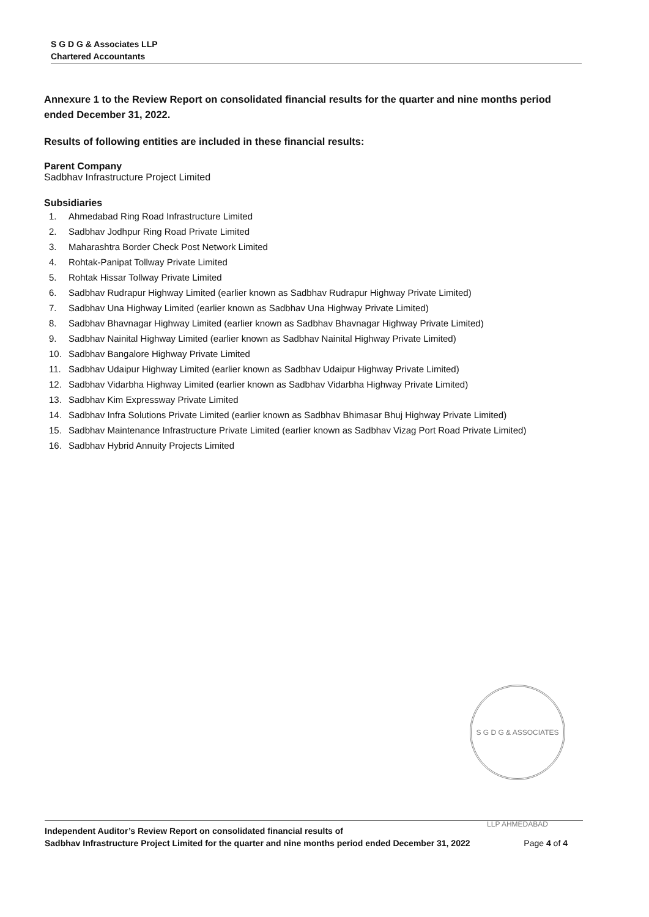S G D G & Associates LLP
Chartered Accountants
Annexure 1 to the Review Report on consolidated financial results for the quarter and nine months period ended December 31, 2022.
Results of following entities are included in these financial results:
Parent Company
Sadbhav Infrastructure Project Limited
Subsidiaries
1. Ahmedabad Ring Road Infrastructure Limited
2. Sadbhav Jodhpur Ring Road Private Limited
3. Maharashtra Border Check Post Network Limited
4. Rohtak-Panipat Tollway Private Limited
5. Rohtak Hissar Tollway Private Limited
6. Sadbhav Rudrapur Highway Limited (earlier known as Sadbhav Rudrapur Highway Private Limited)
7. Sadbhav Una Highway Limited (earlier known as Sadbhav Una Highway Private Limited)
8. Sadbhav Bhavnagar Highway Limited (earlier known as Sadbhav Bhavnagar Highway Private Limited)
9. Sadbhav Nainital Highway Limited (earlier known as Sadbhav Nainital Highway Private Limited)
10. Sadbhav Bangalore Highway Private Limited
11. Sadbhav Udaipur Highway Limited (earlier known as Sadbhav Udaipur Highway Private Limited)
12. Sadbhav Vidarbha Highway Limited (earlier known as Sadbhav Vidarbha Highway Private Limited)
13. Sadbhav Kim Expressway Private Limited
14. Sadbhav Infra Solutions Private Limited (earlier known as Sadbhav Bhimasar Bhuj Highway Private Limited)
15. Sadbhav Maintenance Infrastructure Private Limited (earlier known as Sadbhav Vizag Port Road Private Limited)
16. Sadbhav Hybrid Annuity Projects Limited
S G D G & ASSOCIATES LLP AHMEDABAD
Independent Auditor’s Review Report on consolidated financial results of
Sadbhav Infrastructure Project Limited for the quarter and nine months period ended December 31, 2022 Page 4 of 4